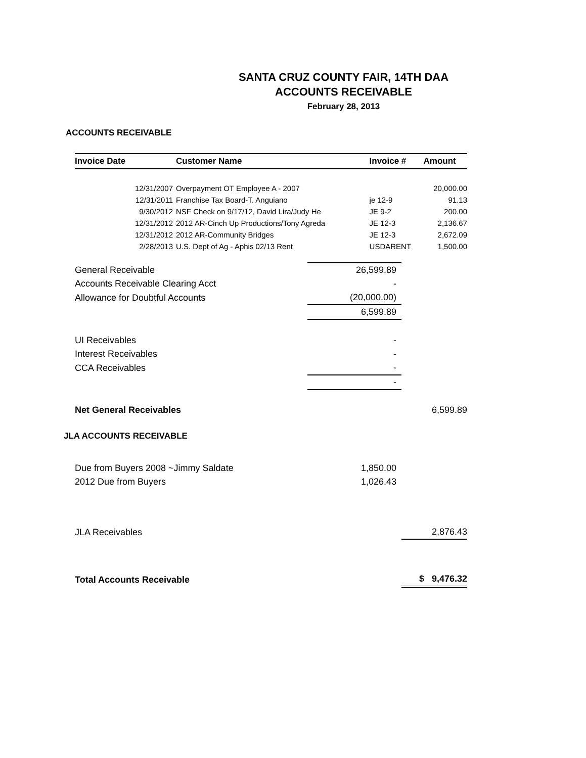SANTA CRUZ COUNTY FAIR, 14TH DAA
ACCOUNTS RECEIVABLE
February 28, 2013
ACCOUNTS RECEIVABLE
| Invoice Date | Customer Name | Invoice # | Amount |
| --- | --- | --- | --- |
| 12/31/2007 | Overpayment OT Employee A - 2007 | | 20,000.00 |
| 12/31/2011 | Franchise Tax Board-T. Anguiano | je 12-9 | 91.13 |
| 9/30/2012 | NSF Check on 9/17/12, David Lira/Judy He | JE 9-2 | 200.00 |
| 12/31/2012 | 2012 AR-Cinch Up Productions/Tony Agreda | JE 12-3 | 2,136.67 |
| 12/31/2012 | 2012 AR-Community Bridges | JE 12-3 | 2,672.09 |
| 2/28/2013 | U.S. Dept of Ag - Aphis 02/13 Rent | USDARENT | 1,500.00 |
| General Receivable | 26,599.89 | |
| Accounts Receivable Clearing Acct | - | |
| Allowance for Doubtful Accounts | (20,000.00) | |
| | 6,599.89 | |
| UI Receivables | - | |
| Interest Receivables | - | |
| CCA Receivables | - | |
| | - | |
| Net General Receivables | | 6,599.89 |
JLA ACCOUNTS RECEIVABLE
| Due from Buyers 2008 ~Jimmy Saldate | 1,850.00 | |
| 2012 Due from Buyers | 1,026.43 | |
| JLA Receivables | | 2,876.43 |
| Total Accounts Receivable | | $ 9,476.32 |